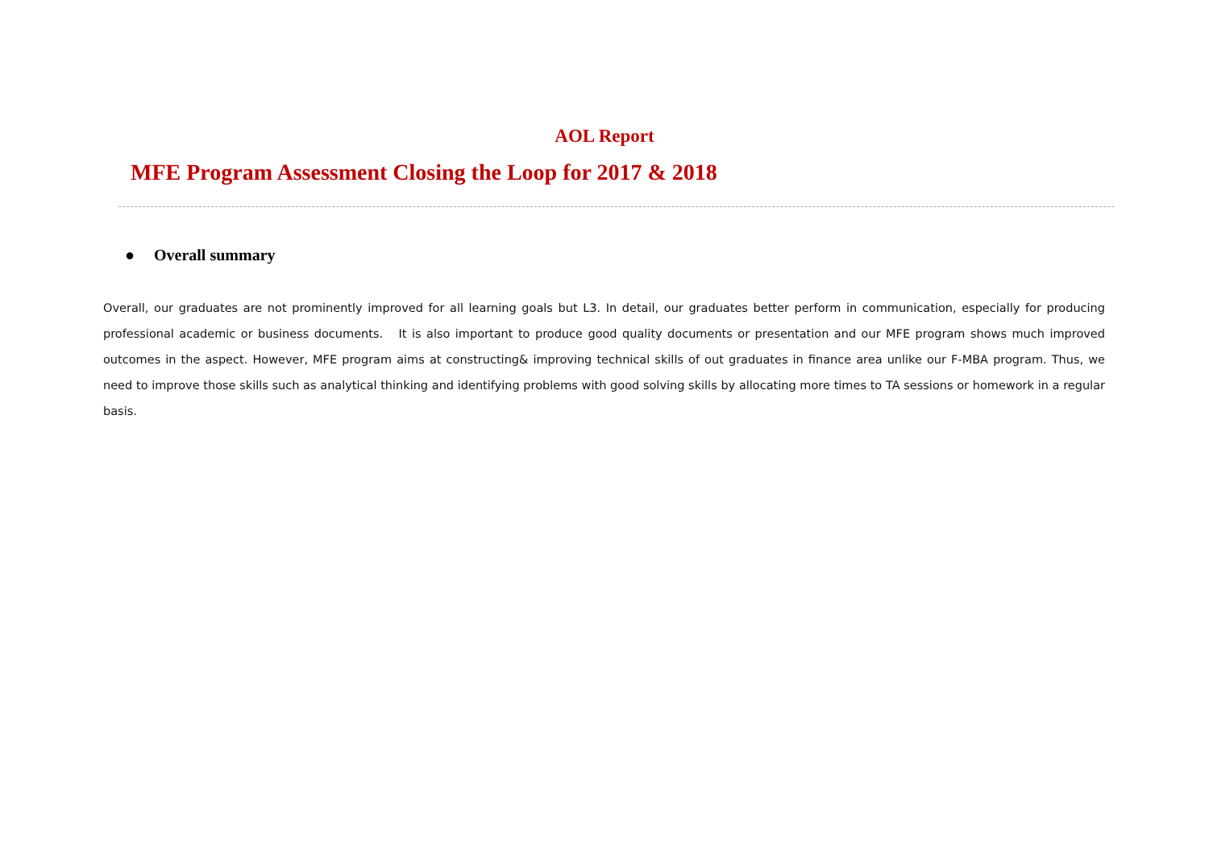AOL Report
MFE Program Assessment Closing the Loop for 2017 & 2018
● Overall summary
Overall, our graduates are not prominently improved for all learning goals but L3. In detail, our graduates better perform in communication, especially for producing professional academic or business documents. It is also important to produce good quality documents or presentation and our MFE program shows much improved outcomes in the aspect. However, MFE program aims at constructing& improving technical skills of out graduates in finance area unlike our F-MBA program. Thus, we need to improve those skills such as analytical thinking and identifying problems with good solving skills by allocating more times to TA sessions or homework in a regular basis.